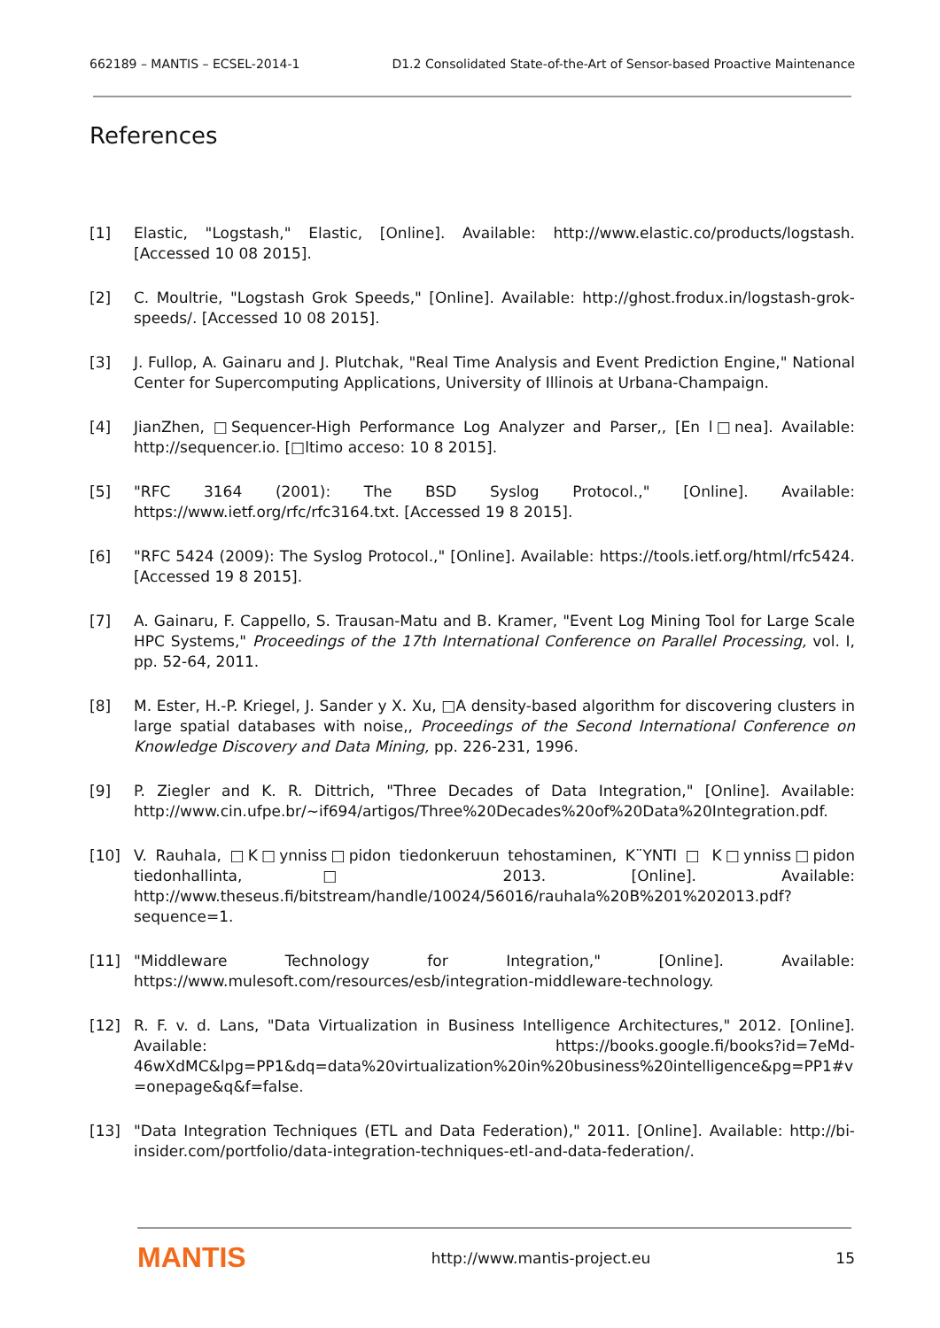662189 – MANTIS – ECSEL-2014-1 D1.2 Consolidated State-of-the-Art of Sensor-based Proactive Maintenance
References
[1] Elastic, "Logstash," Elastic, [Online]. Available: http://www.elastic.co/products/logstash. [Accessed 10 08 2015].
[2] C. Moultrie, "Logstash Grok Speeds," [Online]. Available: http://ghost.frodux.in/logstash-grok-speeds/. [Accessed 10 08 2015].
[3] J. Fullop, A. Gainaru and J. Plutchak, "Real Time Analysis and Event Prediction Engine," National Center for Supercomputing Applications, University of Illinois at Urbana-Champaign.
[4] JianZhen, □Sequencer-High Performance Log Analyzer and Parser,, [En l□nea]. Available: http://sequencer.io. [□ltimo acceso: 10 8 2015].
[5] "RFC 3164 (2001): The BSD Syslog Protocol.," [Online]. Available: https://www.ietf.org/rfc/rfc3164.txt. [Accessed 19 8 2015].
[6] "RFC 5424 (2009): The Syslog Protocol.," [Online]. Available: https://tools.ietf.org/html/rfc5424. [Accessed 19 8 2015].
[7] A. Gainaru, F. Cappello, S. Trausan-Matu and B. Kramer, "Event Log Mining Tool for Large Scale HPC Systems," Proceedings of the 17th International Conference on Parallel Processing, vol. I, pp. 52-64, 2011.
[8] M. Ester, H.-P. Kriegel, J. Sander y X. Xu, □A density-based algorithm for discovering clusters in large spatial databases with noise,, Proceedings of the Second International Conference on Knowledge Discovery and Data Mining, pp. 226-231, 1996.
[9] P. Ziegler and K. R. Dittrich, "Three Decades of Data Integration," [Online]. Available: http://www.cin.ufpe.br/~if694/artigos/Three%20Decades%20of%20Data%20Integration.pdf.
[10] V. Rauhala, □K□ynniss□pidon tiedonkeruun tehostaminen, K¨YNTI □ K□ynniss□pidon tiedonhallinta,□ 2013. [Online]. Available: http://www.theseus.fi/bitstream/handle/10024/56016/rauhala%20B%201%202013.pdf?sequence=1.
[11] "Middleware Technology for Integration," [Online]. Available: https://www.mulesoft.com/resources/esb/integration-middleware-technology.
[12] R. F. v. d. Lans, "Data Virtualization in Business Intelligence Architectures," 2012. [Online]. Available: https://books.google.fi/books?id=7eMd-46wXdMC&lpg=PP1&dq=data%20virtualization%20in%20business%20intelligence&pg=PP1#v=onepage&q&f=false.
[13] "Data Integration Techniques (ETL and Data Federation)," 2011. [Online]. Available: http://bi-insider.com/portfolio/data-integration-techniques-etl-and-data-federation/.
MANTIS http://www.mantis-project.eu 15